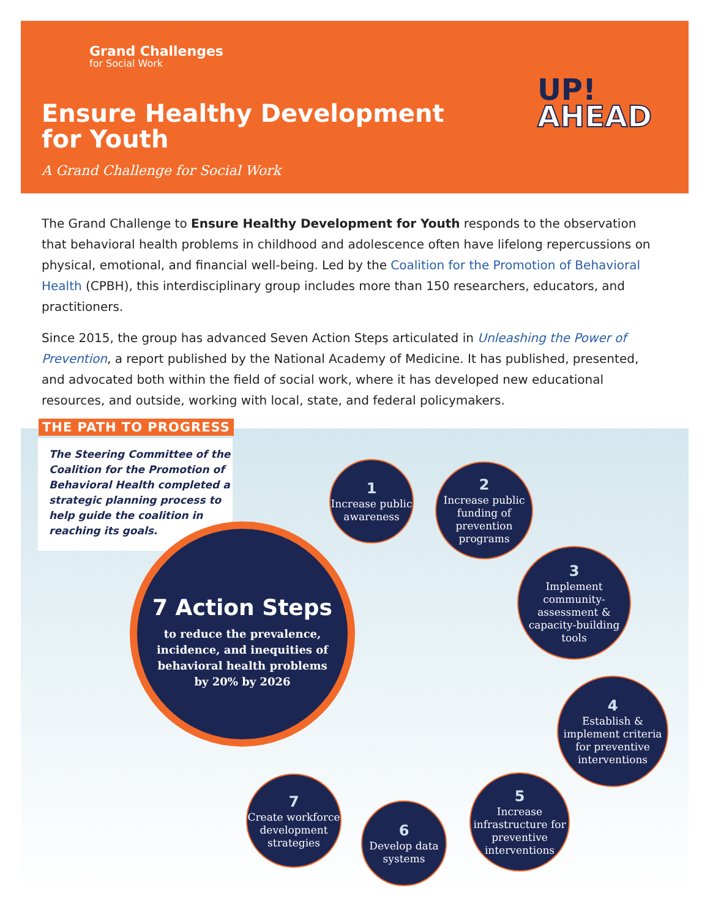Grand Challenges
for Social Work
Ensure Healthy Development
for Youth
A Grand Challenge for Social Work
UP!
AHEAD
The Grand Challenge to Ensure Healthy Development for Youth responds to the observation that behavioral health problems in childhood and adolescence often have lifelong repercussions on physical, emotional, and financial well-being. Led by the Coalition for the Promotion of Behavioral Health (CPBH), this interdisciplinary group includes more than 150 researchers, educators, and practitioners.
Since 2015, the group has advanced Seven Action Steps articulated in Unleashing the Power of Prevention, a report published by the National Academy of Medicine. It has published, presented, and advocated both within the field of social work, where it has developed new educational resources, and outside, working with local, state, and federal policymakers.
THE PATH TO PROGRESS
The Steering Committee of the Coalition for the Promotion of Behavioral Health completed a strategic planning process to help guide the coalition in reaching its goals.
7 Action Steps
to reduce the prevalence,
incidence, and inequities of
behavioral health problems
by 20% by 2026
1
Increase public awareness
2
Increase public funding of prevention programs
3
Implement community-assessment & capacity-building tools
4
Establish & implement criteria for preventive interventions
5
Increase infrastructure for preventive interventions
6
Develop data systems
7
Create workforce development strategies